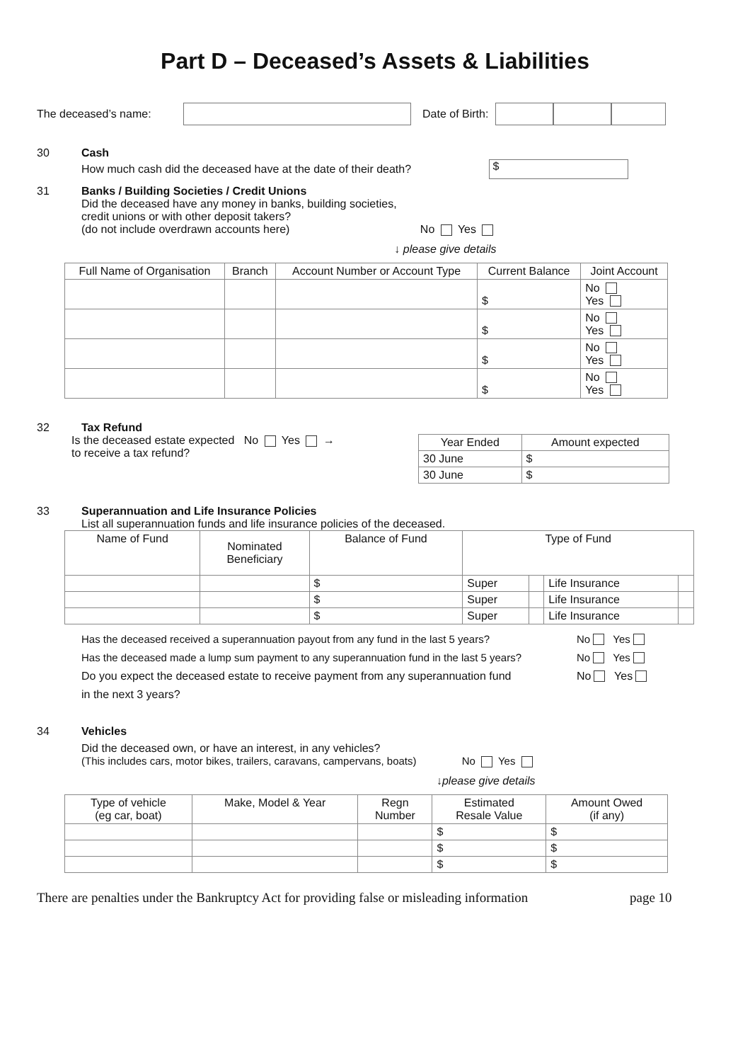Part D – Deceased’s Assets & Liabilities
The deceased’s name: Date of Birth:
30 Cash
How much cash did the deceased have at the date of their death? $
31 Banks / Building Societies / Credit Unions
Did the deceased have any money in banks, building societies,
credit unions or with other deposit takers?
(do not include overdrawn accounts here) No Yes
↓ please give details
| Full Name of Organisation | Branch | Account Number or Account Type | Current Balance | Joint Account |
| --- | --- | --- | --- | --- |
| | | | $ | No Yes |
| | | | $ | No Yes |
| | | | $ | No Yes |
| | | | $ | No Yes |
32 Tax Refund
Is the deceased estate expected No Yes →
to receive a tax refund?
| Year Ended | Amount expected |
| --- | --- |
| 30 June | $ |
| 30 June | $ |
33 Superannuation and Life Insurance Policies
List all superannuation funds and life insurance policies of the deceased.
| Name of Fund | Nominated Beneficiary | Balance of Fund | Type of Fund | | | |
| --- | --- | --- | --- | --- | --- | --- |
| | | $ | Super | | Life Insurance | |
| | | $ | Super | | Life Insurance | |
| | | $ | Super | | Life Insurance | |
Has the deceased received a superannuation payout from any fund in the last 5 years? No Yes
Has the deceased made a lump sum payment to any superannuation fund in the last 5 years? No Yes
Do you expect the deceased estate to receive payment from any superannuation fund No Yes
in the next 3 years?
34 Vehicles
Did the deceased own, or have an interest, in any vehicles?
(This includes cars, motor bikes, trailers, caravans, campervans, boats) No Yes
↓please give details
| Type of vehicle (eg car, boat) | Make, Model & Year | Regn Number | Estimated Resale Value | Amount Owed (if any) |
| --- | --- | --- | --- | --- |
| | | | $ | $ |
| | | | $ | $ |
| | | | $ | $ |
There are penalties under the Bankruptcy Act for providing false or misleading information page 10